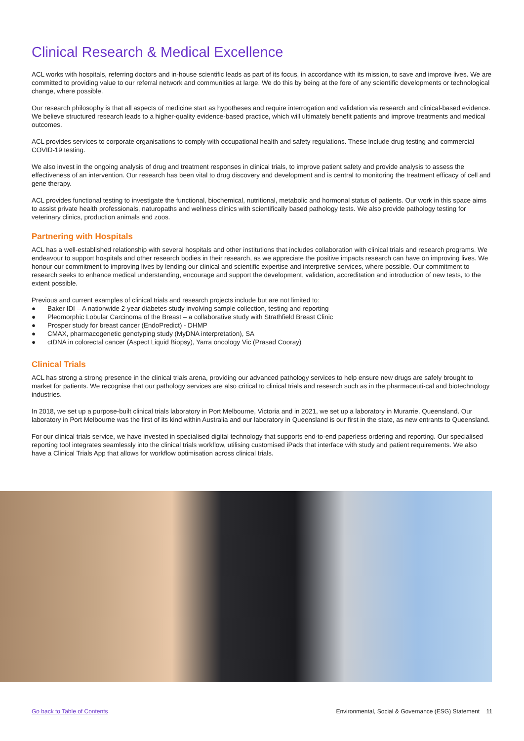Clinical Research & Medical Excellence
ACL works with hospitals, referring doctors and in-house scientific leads as part of its focus, in accordance with its mission, to save and improve lives. We are committed to providing value to our referral network and communities at large. We do this by being at the fore of any scientific developments or technological change, where possible.
Our research philosophy is that all aspects of medicine start as hypotheses and require interrogation and validation via research and clinical-based evidence. We believe structured research leads to a higher-quality evidence-based practice, which will ultimately benefit patients and improve treatments and medical outcomes.
ACL provides services to corporate organisations to comply with occupational health and safety regulations. These include drug testing and commercial COVID-19 testing.
We also invest in the ongoing analysis of drug and treatment responses in clinical trials, to improve patient safety and provide analysis to assess the effectiveness of an intervention. Our research has been vital to drug discovery and development and is central to monitoring the treatment efficacy of cell and gene therapy.
ACL provides functional testing to investigate the functional, biochemical, nutritional, metabolic and hormonal status of patients. Our work in this space aims to assist private health professionals, naturopaths and wellness clinics with scientifically based pathology tests. We also provide pathology testing for veterinary clinics, production animals and zoos.
Partnering with Hospitals
ACL has a well-established relationship with several hospitals and other institutions that includes collaboration with clinical trials and research programs. We endeavour to support hospitals and other research bodies in their research, as we appreciate the positive impacts research can have on improving lives. We honour our commitment to improving lives by lending our clinical and scientific expertise and interpretive services, where possible. Our commitment to research seeks to enhance medical understanding, encourage and support the development, validation, accreditation and introduction of new tests, to the extent possible.
Previous and current examples of clinical trials and research projects include but are not limited to:
● Baker IDI – A nationwide 2-year diabetes study involving sample collection, testing and reporting
● Pleomorphic Lobular Carcinoma of the Breast – a collaborative study with Strathfield Breast Clinic
● Prosper study for breast cancer (EndoPredict) - DHMP
● CMAX, pharmacogenetic genotyping study (MyDNA interpretation), SA
● ctDNA in colorectal cancer (Aspect Liquid Biopsy), Yarra oncology Vic (Prasad Cooray)
Clinical Trials
ACL has strong a strong presence in the clinical trials arena, providing our advanced pathology services to help ensure new drugs are safely brought to market for patients. We recognise that our pathology services are also critical to clinical trials and research such as in the pharmaceuti-cal and biotechnology industries.
In 2018, we set up a purpose-built clinical trials laboratory in Port Melbourne, Victoria and in 2021, we set up a laboratory in Murarrie, Queensland. Our laboratory in Port Melbourne was the first of its kind within Australia and our laboratory in Queensland is our first in the state, as new entrants to Queensland.
For our clinical trials service, we have invested in specialised digital technology that supports end-to-end paperless ordering and reporting. Our specialised reporting tool integrates seamlessly into the clinical trials workflow, utilising customised iPads that interface with study and patient requirements. We also have a Clinical Trials App that allows for workflow optimisation across clinical trials.
Go back to Table of Contents Environmental, Social & Governance (ESG) Statement 11